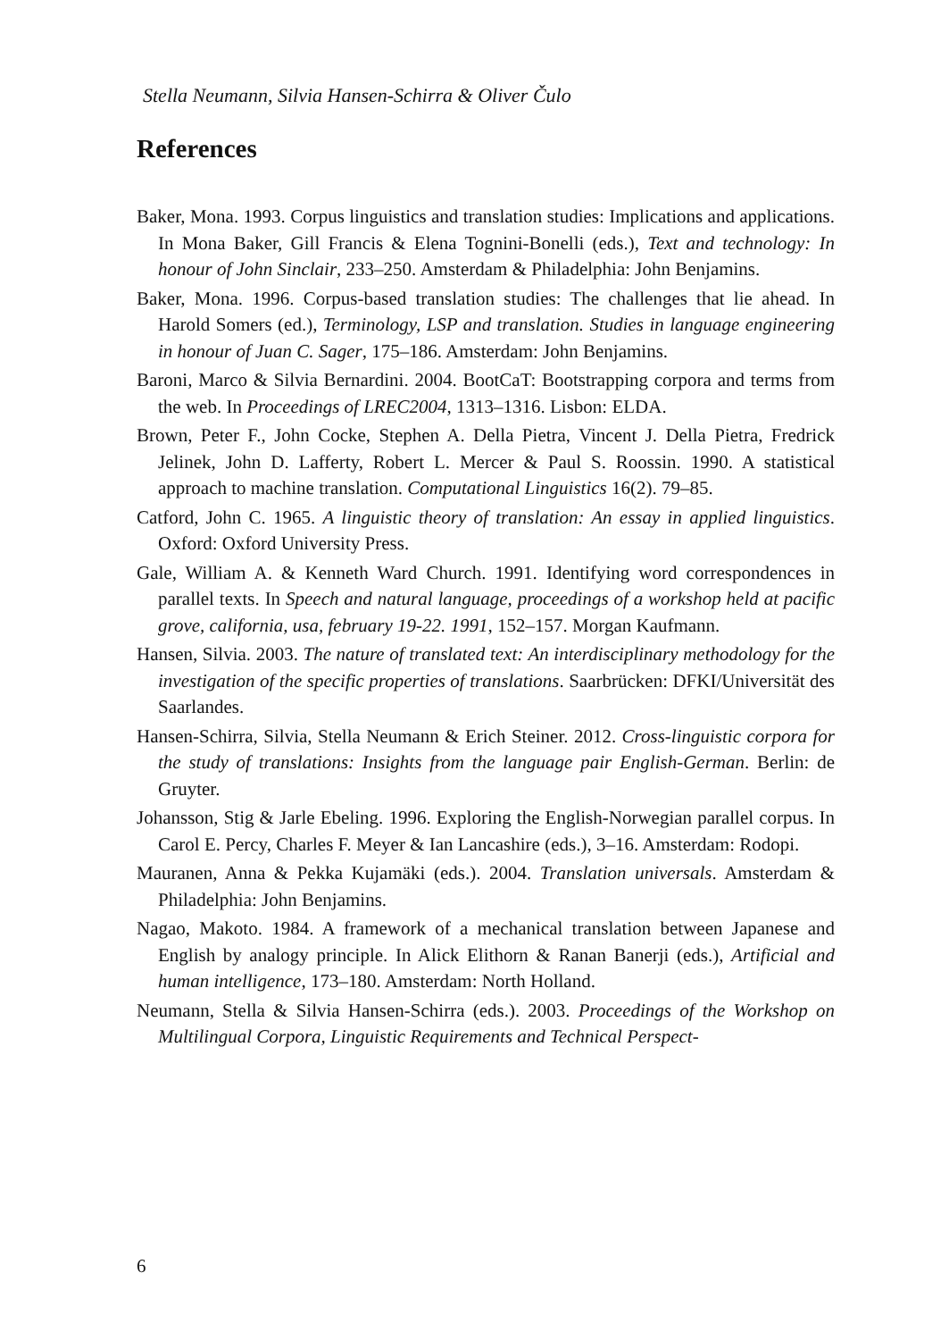Stella Neumann, Silvia Hansen-Schirra & Oliver Čulo
References
Baker, Mona. 1993. Corpus linguistics and translation studies: Implications and applications. In Mona Baker, Gill Francis & Elena Tognini-Bonelli (eds.), Text and technology: In honour of John Sinclair, 233–250. Amsterdam & Philadelphia: John Benjamins.
Baker, Mona. 1996. Corpus-based translation studies: The challenges that lie ahead. In Harold Somers (ed.), Terminology, LSP and translation. Studies in language engineering in honour of Juan C. Sager, 175–186. Amsterdam: John Benjamins.
Baroni, Marco & Silvia Bernardini. 2004. BootCaT: Bootstrapping corpora and terms from the web. In Proceedings of LREC2004, 1313–1316. Lisbon: ELDA.
Brown, Peter F., John Cocke, Stephen A. Della Pietra, Vincent J. Della Pietra, Fredrick Jelinek, John D. Lafferty, Robert L. Mercer & Paul S. Roossin. 1990. A statistical approach to machine translation. Computational Linguistics 16(2). 79–85.
Catford, John C. 1965. A linguistic theory of translation: An essay in applied linguistics. Oxford: Oxford University Press.
Gale, William A. & Kenneth Ward Church. 1991. Identifying word correspondences in parallel texts. In Speech and natural language, proceedings of a workshop held at pacific grove, california, usa, february 19-22. 1991, 152–157. Morgan Kaufmann.
Hansen, Silvia. 2003. The nature of translated text: An interdisciplinary methodology for the investigation of the specific properties of translations. Saarbrücken: DFKI/Universität des Saarlandes.
Hansen-Schirra, Silvia, Stella Neumann & Erich Steiner. 2012. Cross-linguistic corpora for the study of translations: Insights from the language pair English-German. Berlin: de Gruyter.
Johansson, Stig & Jarle Ebeling. 1996. Exploring the English-Norwegian parallel corpus. In Carol E. Percy, Charles F. Meyer & Ian Lancashire (eds.), 3–16. Amsterdam: Rodopi.
Mauranen, Anna & Pekka Kujamäki (eds.). 2004. Translation universals. Amsterdam & Philadelphia: John Benjamins.
Nagao, Makoto. 1984. A framework of a mechanical translation between Japanese and English by analogy principle. In Alick Elithorn & Ranan Banerji (eds.), Artificial and human intelligence, 173–180. Amsterdam: North Holland.
Neumann, Stella & Silvia Hansen-Schirra (eds.). 2003. Proceedings of the Workshop on Multilingual Corpora, Linguistic Requirements and Technical Perspect-
6